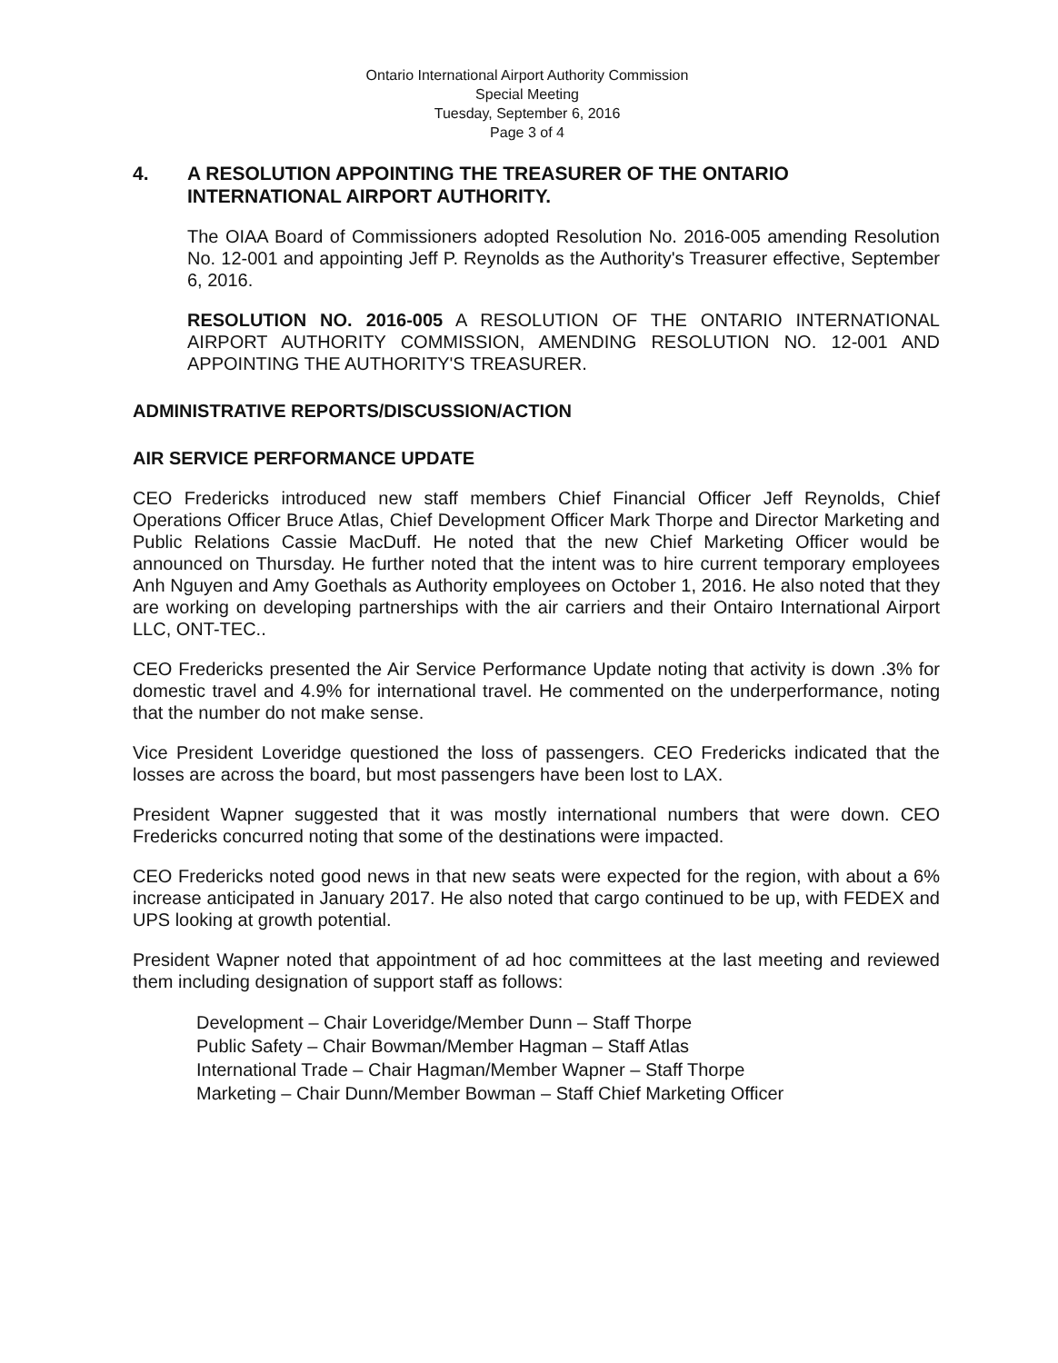Ontario International Airport Authority Commission
Special Meeting
Tuesday, September 6, 2016
Page 3 of 4
4. A RESOLUTION APPOINTING THE TREASURER OF THE ONTARIO INTERNATIONAL AIRPORT AUTHORITY.
The OIAA Board of Commissioners adopted Resolution No. 2016-005 amending Resolution No. 12-001 and appointing Jeff P. Reynolds as the Authority's Treasurer effective, September 6, 2016.
RESOLUTION NO. 2016-005 A RESOLUTION OF THE ONTARIO INTERNATIONAL AIRPORT AUTHORITY COMMISSION, AMENDING RESOLUTION NO. 12-001 AND APPOINTING THE AUTHORITY'S TREASURER.
ADMINISTRATIVE REPORTS/DISCUSSION/ACTION
AIR SERVICE PERFORMANCE UPDATE
CEO Fredericks introduced new staff members Chief Financial Officer Jeff Reynolds, Chief Operations Officer Bruce Atlas, Chief Development Officer Mark Thorpe and Director Marketing and Public Relations Cassie MacDuff. He noted that the new Chief Marketing Officer would be announced on Thursday. He further noted that the intent was to hire current temporary employees Anh Nguyen and Amy Goethals as Authority employees on October 1, 2016. He also noted that they are working on developing partnerships with the air carriers and their Ontairo International Airport LLC, ONT-TEC..
CEO Fredericks presented the Air Service Performance Update noting that activity is down .3% for domestic travel and 4.9% for international travel. He commented on the underperformance, noting that the number do not make sense.
Vice President Loveridge questioned the loss of passengers. CEO Fredericks indicated that the losses are across the board, but most passengers have been lost to LAX.
President Wapner suggested that it was mostly international numbers that were down. CEO Fredericks concurred noting that some of the destinations were impacted.
CEO Fredericks noted good news in that new seats were expected for the region, with about a 6% increase anticipated in January 2017. He also noted that cargo continued to be up, with FEDEX and UPS looking at growth potential.
President Wapner noted that appointment of ad hoc committees at the last meeting and reviewed them including designation of support staff as follows:
Development – Chair Loveridge/Member Dunn – Staff Thorpe
Public Safety – Chair Bowman/Member Hagman – Staff Atlas
International Trade – Chair Hagman/Member Wapner – Staff Thorpe
Marketing – Chair Dunn/Member Bowman – Staff Chief Marketing Officer